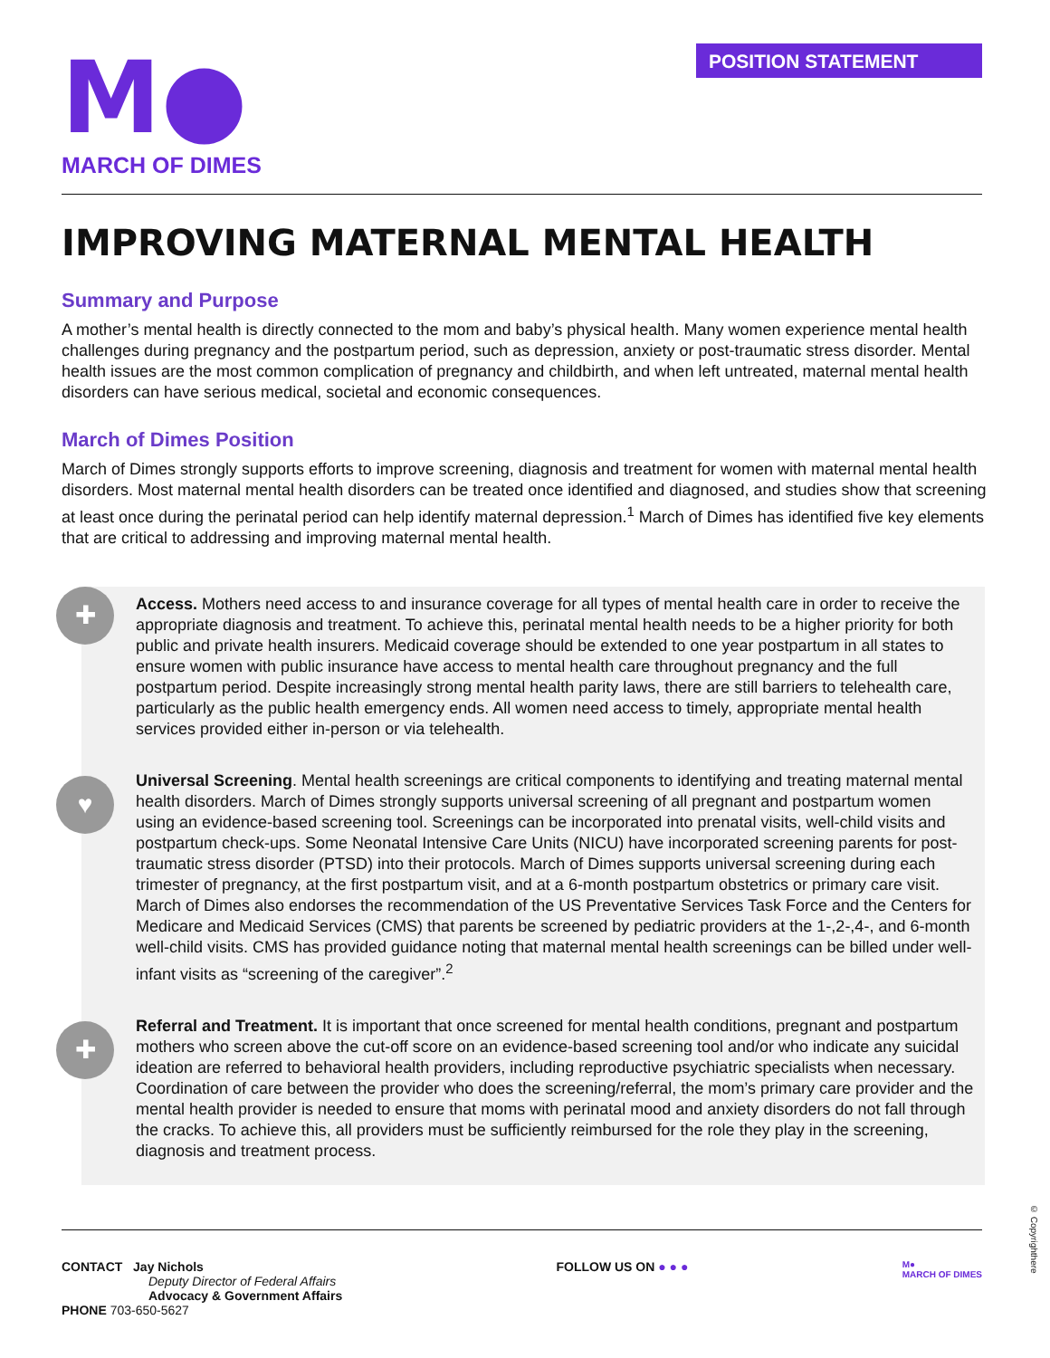M●
MARCH OF DIMES
POSITION STATEMENT
IMPROVING MATERNAL MENTAL HEALTH
Summary and Purpose
A mother’s mental health is directly connected to the mom and baby’s physical health. Many women experience mental health challenges during pregnancy and the postpartum period, such as depression, anxiety or post-traumatic stress disorder. Mental health issues are the most common complication of pregnancy and childbirth, and when left untreated, maternal mental health disorders can have serious medical, societal and economic consequences.
March of Dimes Position
March of Dimes strongly supports efforts to improve screening, diagnosis and treatment for women with maternal mental health disorders. Most maternal mental health disorders can be treated once identified and diagnosed, and studies show that screening at least once during the perinatal period can help identify maternal depression.<sup>1</sup> March of Dimes has identified five key elements that are critical to addressing and improving maternal mental health.
✚
Access. Mothers need access to and insurance coverage for all types of mental health care in order to receive the appropriate diagnosis and treatment. To achieve this, perinatal mental health needs to be a higher priority for both public and private health insurers. Medicaid coverage should be extended to one year postpartum in all states to ensure women with public insurance have access to mental health care throughout pregnancy and the full postpartum period. Despite increasingly strong mental health parity laws, there are still barriers to telehealth care, particularly as the public health emergency ends. All women need access to timely, appropriate mental health services provided either in-person or via telehealth.
♥
Universal Screening. Mental health screenings are critical components to identifying and treating maternal mental health disorders. March of Dimes strongly supports universal screening of all pregnant and postpartum women using an evidence-based screening tool. Screenings can be incorporated into prenatal visits, well-child visits and postpartum check-ups. Some Neonatal Intensive Care Units (NICU) have incorporated screening parents for post-traumatic stress disorder (PTSD) into their protocols. March of Dimes supports universal screening during each trimester of pregnancy, at the first postpartum visit, and at a 6-month postpartum obstetrics or primary care visit. March of Dimes also endorses the recommendation of the US Preventative Services Task Force and the Centers for Medicare and Medicaid Services (CMS) that parents be screened by pediatric providers at the 1-,2-,4-, and 6-month well-child visits. CMS has provided guidance noting that maternal mental health screenings can be billed under well-infant visits as “screening of the caregiver”.<sup>2</sup>
✚
Referral and Treatment. It is important that once screened for mental health conditions, pregnant and postpartum mothers who screen above the cut-off score on an evidence-based screening tool and/or who indicate any suicidal ideation are referred to behavioral health providers, including reproductive psychiatric specialists when necessary. Coordination of care between the provider who does the screening/referral, the mom’s primary care provider and the mental health provider is needed to ensure that moms with perinatal mood and anxiety disorders do not fall through the cracks. To achieve this, all providers must be sufficiently reimbursed for the role they play in the screening, diagnosis and treatment process.
CONTACT Jay Nichols
Deputy Director of Federal Affairs
Advocacy & Government Affairs
PHONE 703-650-5627
FOLLOW US ON ● ● ●
M●
MARCH OF DIMES
© Copyrighthere